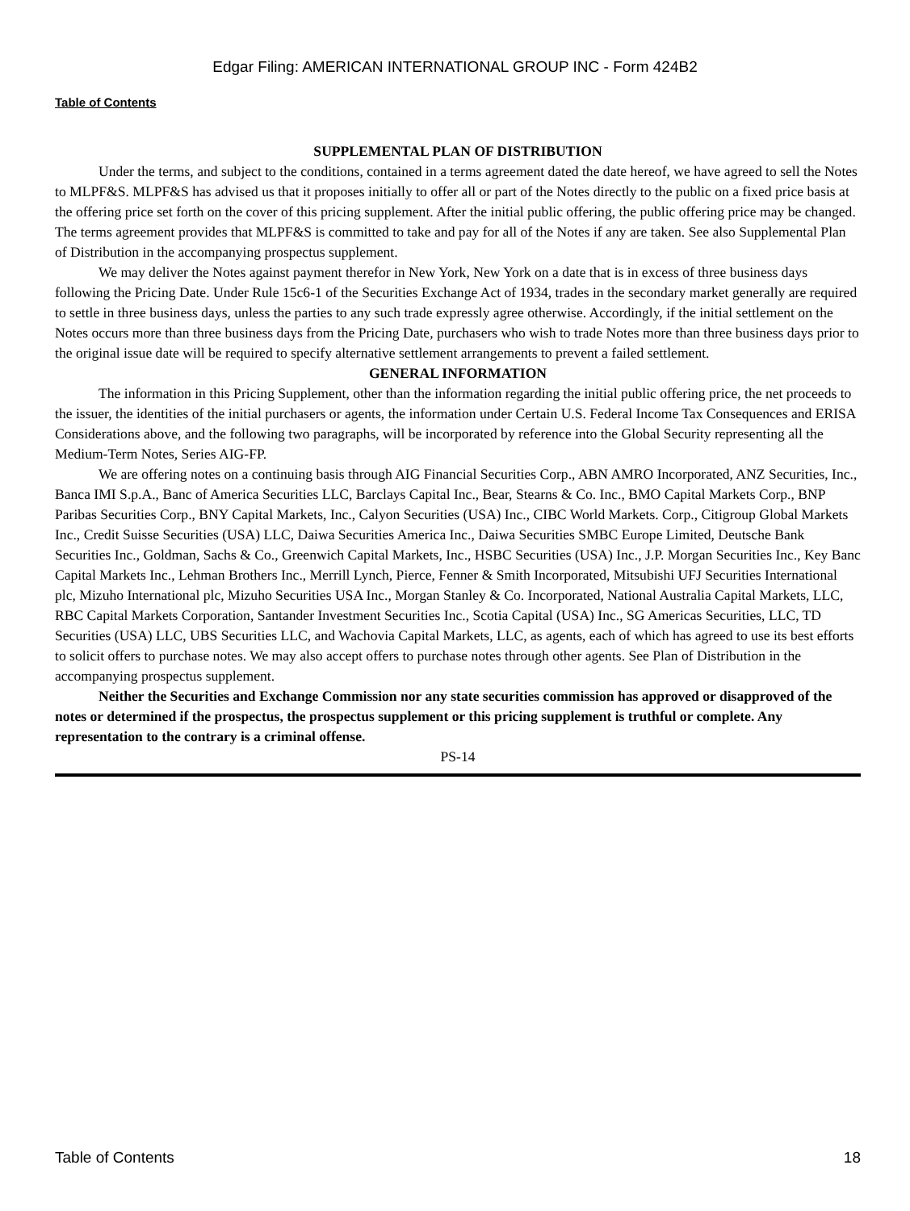Edgar Filing: AMERICAN INTERNATIONAL GROUP INC - Form 424B2
Table of Contents
SUPPLEMENTAL PLAN OF DISTRIBUTION
Under the terms, and subject to the conditions, contained in a terms agreement dated the date hereof, we have agreed to sell the Notes to MLPF&S. MLPF&S has advised us that it proposes initially to offer all or part of the Notes directly to the public on a fixed price basis at the offering price set forth on the cover of this pricing supplement. After the initial public offering, the public offering price may be changed. The terms agreement provides that MLPF&S is committed to take and pay for all of the Notes if any are taken. See also Supplemental Plan of Distribution in the accompanying prospectus supplement.
We may deliver the Notes against payment therefor in New York, New York on a date that is in excess of three business days following the Pricing Date. Under Rule 15c6-1 of the Securities Exchange Act of 1934, trades in the secondary market generally are required to settle in three business days, unless the parties to any such trade expressly agree otherwise. Accordingly, if the initial settlement on the Notes occurs more than three business days from the Pricing Date, purchasers who wish to trade Notes more than three business days prior to the original issue date will be required to specify alternative settlement arrangements to prevent a failed settlement.
GENERAL INFORMATION
The information in this Pricing Supplement, other than the information regarding the initial public offering price, the net proceeds to the issuer, the identities of the initial purchasers or agents, the information under Certain U.S. Federal Income Tax Consequences and ERISA Considerations above, and the following two paragraphs, will be incorporated by reference into the Global Security representing all the Medium-Term Notes, Series AIG-FP.
We are offering notes on a continuing basis through AIG Financial Securities Corp., ABN AMRO Incorporated, ANZ Securities, Inc., Banca IMI S.p.A., Banc of America Securities LLC, Barclays Capital Inc., Bear, Stearns & Co. Inc., BMO Capital Markets Corp., BNP Paribas Securities Corp., BNY Capital Markets, Inc., Calyon Securities (USA) Inc., CIBC World Markets. Corp., Citigroup Global Markets Inc., Credit Suisse Securities (USA) LLC, Daiwa Securities America Inc., Daiwa Securities SMBC Europe Limited, Deutsche Bank Securities Inc., Goldman, Sachs & Co., Greenwich Capital Markets, Inc., HSBC Securities (USA) Inc., J.P. Morgan Securities Inc., Key Banc Capital Markets Inc., Lehman Brothers Inc., Merrill Lynch, Pierce, Fenner & Smith Incorporated, Mitsubishi UFJ Securities International plc, Mizuho International plc, Mizuho Securities USA Inc., Morgan Stanley & Co. Incorporated, National Australia Capital Markets, LLC, RBC Capital Markets Corporation, Santander Investment Securities Inc., Scotia Capital (USA) Inc., SG Americas Securities, LLC, TD Securities (USA) LLC, UBS Securities LLC, and Wachovia Capital Markets, LLC, as agents, each of which has agreed to use its best efforts to solicit offers to purchase notes. We may also accept offers to purchase notes through other agents. See Plan of Distribution in the accompanying prospectus supplement.
Neither the Securities and Exchange Commission nor any state securities commission has approved or disapproved of the notes or determined if the prospectus, the prospectus supplement or this pricing supplement is truthful or complete. Any representation to the contrary is a criminal offense.
PS-14
Table of Contents 18